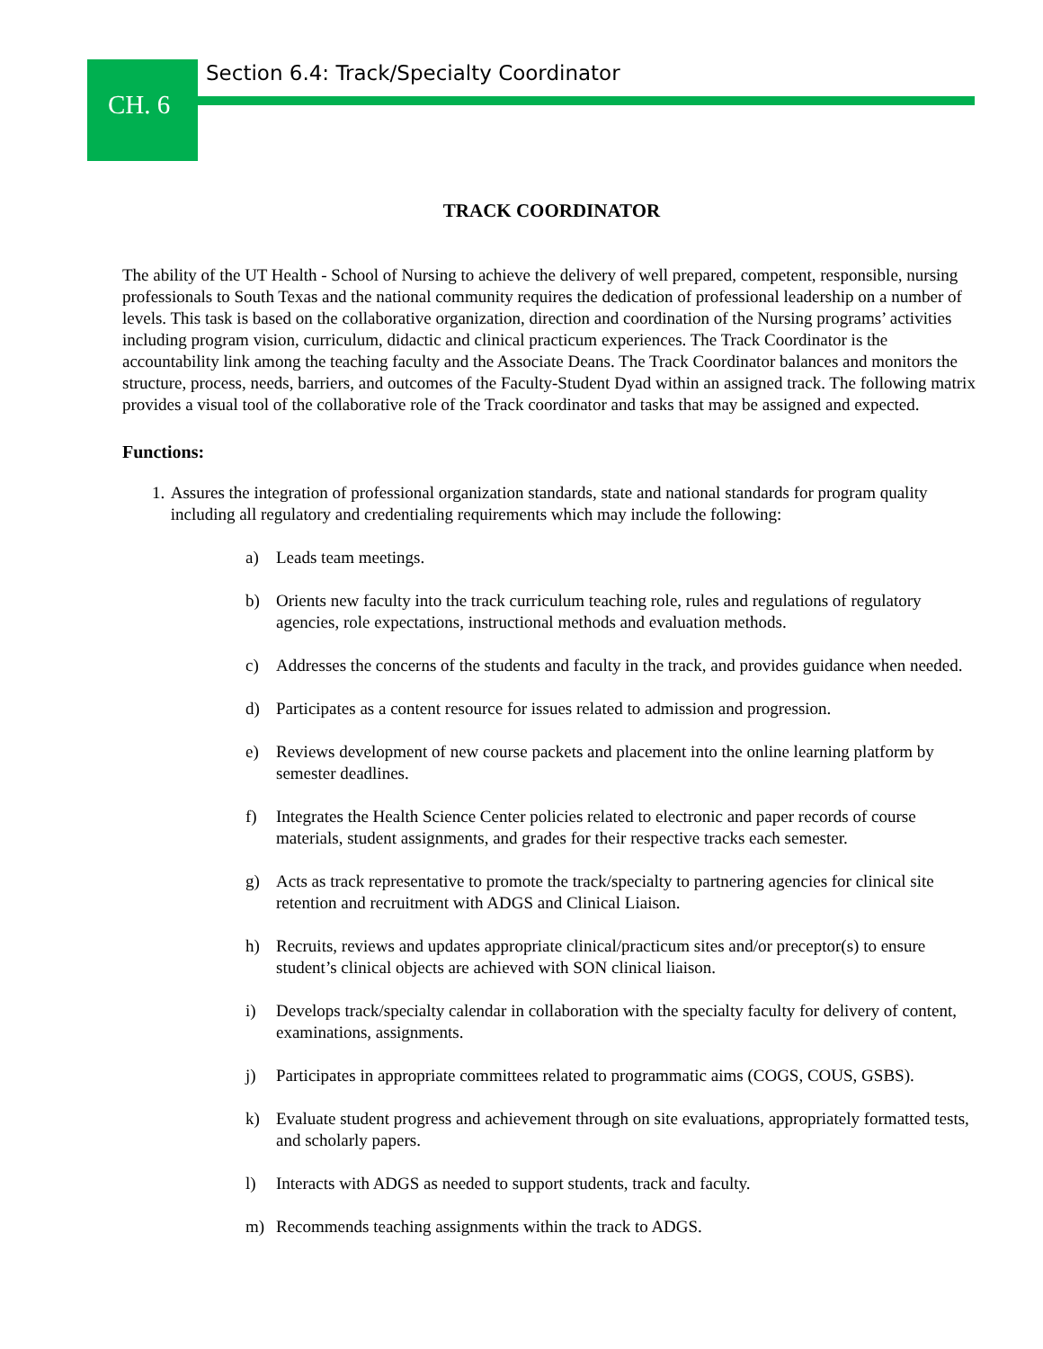CH. 6
Section 6.4: Track/Specialty Coordinator
TRACK COORDINATOR
The ability of the UT Health - School of Nursing to achieve the delivery of well prepared, competent, responsible, nursing professionals to South Texas and the national community requires the dedication of professional leadership on a number of levels. This task is based on the collaborative organization, direction and coordination of the Nursing programs’ activities including program vision, curriculum, didactic and clinical practicum experiences. The Track Coordinator is the accountability link among the teaching faculty and the Associate Deans. The Track Coordinator balances and monitors the structure, process, needs, barriers, and outcomes of the Faculty-Student Dyad within an assigned track. The following matrix provides a visual tool of the collaborative role of the Track coordinator and tasks that may be assigned and expected.
Functions:
1. Assures the integration of professional organization standards, state and national standards for program quality including all regulatory and credentialing requirements which may include the following:
a) Leads team meetings.
b) Orients new faculty into the track curriculum teaching role, rules and regulations of regulatory agencies, role expectations, instructional methods and evaluation methods.
c) Addresses the concerns of the students and faculty in the track, and provides guidance when needed.
d) Participates as a content resource for issues related to admission and progression.
e) Reviews development of new course packets and placement into the online learning platform by semester deadlines.
f) Integrates the Health Science Center policies related to electronic and paper records of course materials, student assignments, and grades for their respective tracks each semester.
g) Acts as track representative to promote the track/specialty to partnering agencies for clinical site retention and recruitment with ADGS and Clinical Liaison.
h) Recruits, reviews and updates appropriate clinical/practicum sites and/or preceptor(s) to ensure student’s clinical objects are achieved with SON clinical liaison.
i) Develops track/specialty calendar in collaboration with the specialty faculty for delivery of content, examinations, assignments.
j) Participates in appropriate committees related to programmatic aims (COGS, COUS, GSBS).
k) Evaluate student progress and achievement through on site evaluations, appropriately formatted tests, and scholarly papers.
l) Interacts with ADGS as needed to support students, track and faculty.
m) Recommends teaching assignments within the track to ADGS.